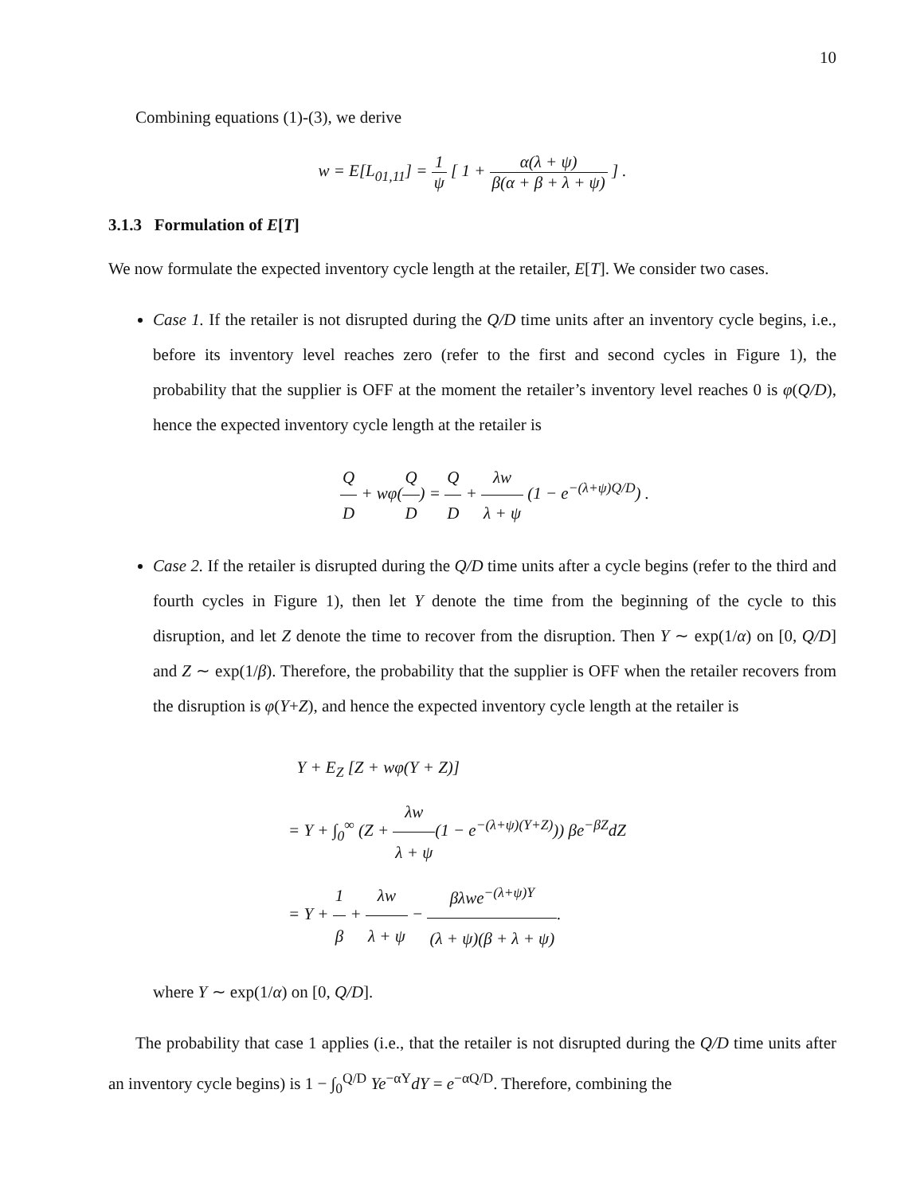10
Combining equations (1)-(3), we derive
w = E[L<sub>01,11</sub>] = 1 ψ [ 1 + α(λ + ψ) β(α + β + λ + ψ) ] .
3.1.3 Formulation of E[T]
We now formulate the expected inventory cycle length at the retailer, E[T]. We consider two cases.
Case 1. If the retailer is not disrupted during the Q/D time units after an inventory cycle begins, i.e., before its inventory level reaches zero (refer to the first and second cycles in Figure 1), the probability that the supplier is OFF at the moment the retailer’s inventory level reaches 0 is φ(Q/D), hence the expected inventory cycle length at the retailer is
Q D + wφ(Q D) = Q D + λw λ + ψ (1 − e<sup>−(λ+ψ)Q/D</sup>) .
Case 2. If the retailer is disrupted during the Q/D time units after a cycle begins (refer to the third and fourth cycles in Figure 1), then let Y denote the time from the beginning of the cycle to this disruption, and let Z denote the time to recover from the disruption. Then Y ∼ exp(1/α) on [0, Q/D] and Z ∼ exp(1/β). Therefore, the probability that the supplier is OFF when the retailer recovers from the disruption is φ(Y+Z), and hence the expected inventory cycle length at the retailer is
Y + E<sub>Z</sub> [Z + wφ(Y + Z)]
= Y + ∫<sub>0</sub><sup>∞</sup> (Z + λw λ + ψ(1 − e<sup>−(λ+ψ)(Y+Z)</sup>)) βe<sup>−βZ</sup>dZ
= Y + 1 β + λw λ + ψ − βλwe<sup>−(λ+ψ)Y</sup> (λ + ψ)(β + λ + ψ).
where Y ∼ exp(1/α) on [0, Q/D].
The probability that case 1 applies (i.e., that the retailer is not disrupted during the Q/D time units after an inventory cycle begins) is 1 − ∫<sub>0</sub><sup>Q/D</sup> Ye<sup>−αY</sup>dY = e<sup>−αQ/D</sup>. Therefore, combining the